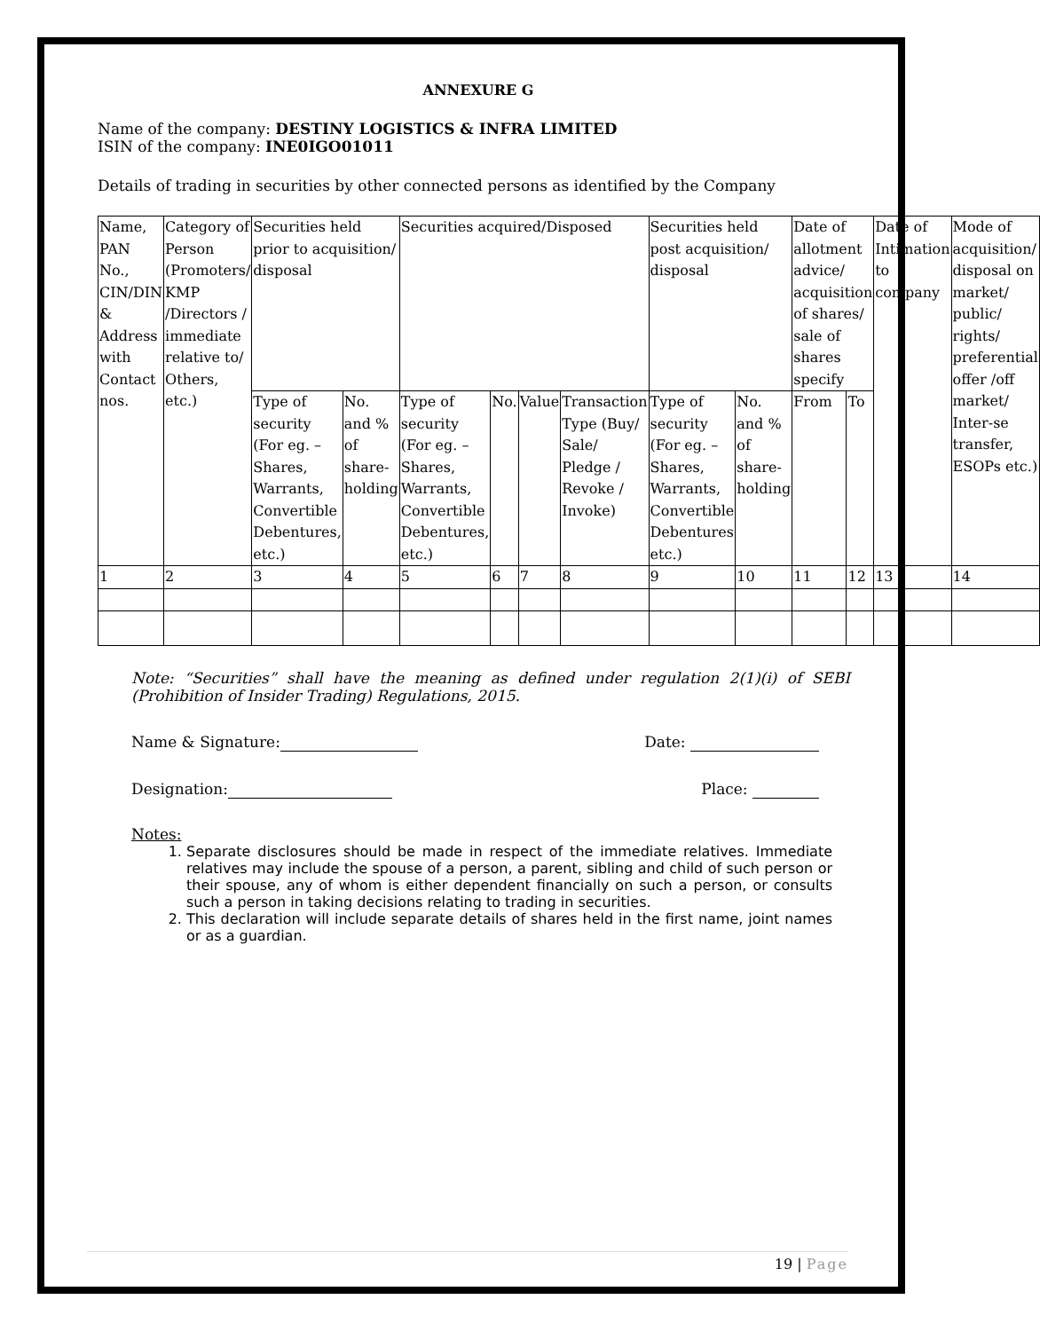ANNEXURE G
Name of the company: DESTINY LOGISTICS & INFRA LIMITED
ISIN of the company: INE0IGO01011
Details of trading in securities by other connected persons as identified by the Company
| Name, PAN No., CIN/DIN & Address with Contact nos. | Category of Person (Promoters/ KMP /Directors / immediate relative to/ Others, etc.) | Securities held prior to acquisition/ disposal | | Securities acquired/Disposed | | | | Securities held post acquisition/ disposal | | Date of allotment advice/ acquisition of shares/ sale of shares specify | | Date of Intimation to company | Mode of acquisition/ disposal on market/ public/ rights/ preferential offer /off market/ Inter-se transfer, ESOPs etc.) |
| | | Type of security (For eg. –Shares, Warrants, Convertible Debentures, etc.) | No. and % of share-holding | Type of security (For eg. – Shares, Warrants, Convertible Debentures, etc.) | No. | Value | Transaction Type (Buy/ Sale/ Pledge / Revoke / Invoke) | Type of security (For eg. –Shares, Warrants, Convertible Debentures etc.) | No. and % of share-holding | From | To | | |
| 1 | 2 | 3 | 4 | 5 | 6 | 7 | 8 | 9 | 10 | 11 | 12 | 13 | 14 |
Note: “Securities” shall have the meaning as defined under regulation 2(1)(i) of SEBI (Prohibition of Insider Trading) Regulations, 2015.
Name & Signature: Date:
Designation: Place:
Notes:
1. Separate disclosures should be made in respect of the immediate relatives. Immediate relatives may include the spouse of a person, a parent, sibling and child of such person or their spouse, any of whom is either dependent financially on such a person, or consults such a person in taking decisions relating to trading in securities.
2. This declaration will include separate details of shares held in the first name, joint names or as a guardian.
19 | Page